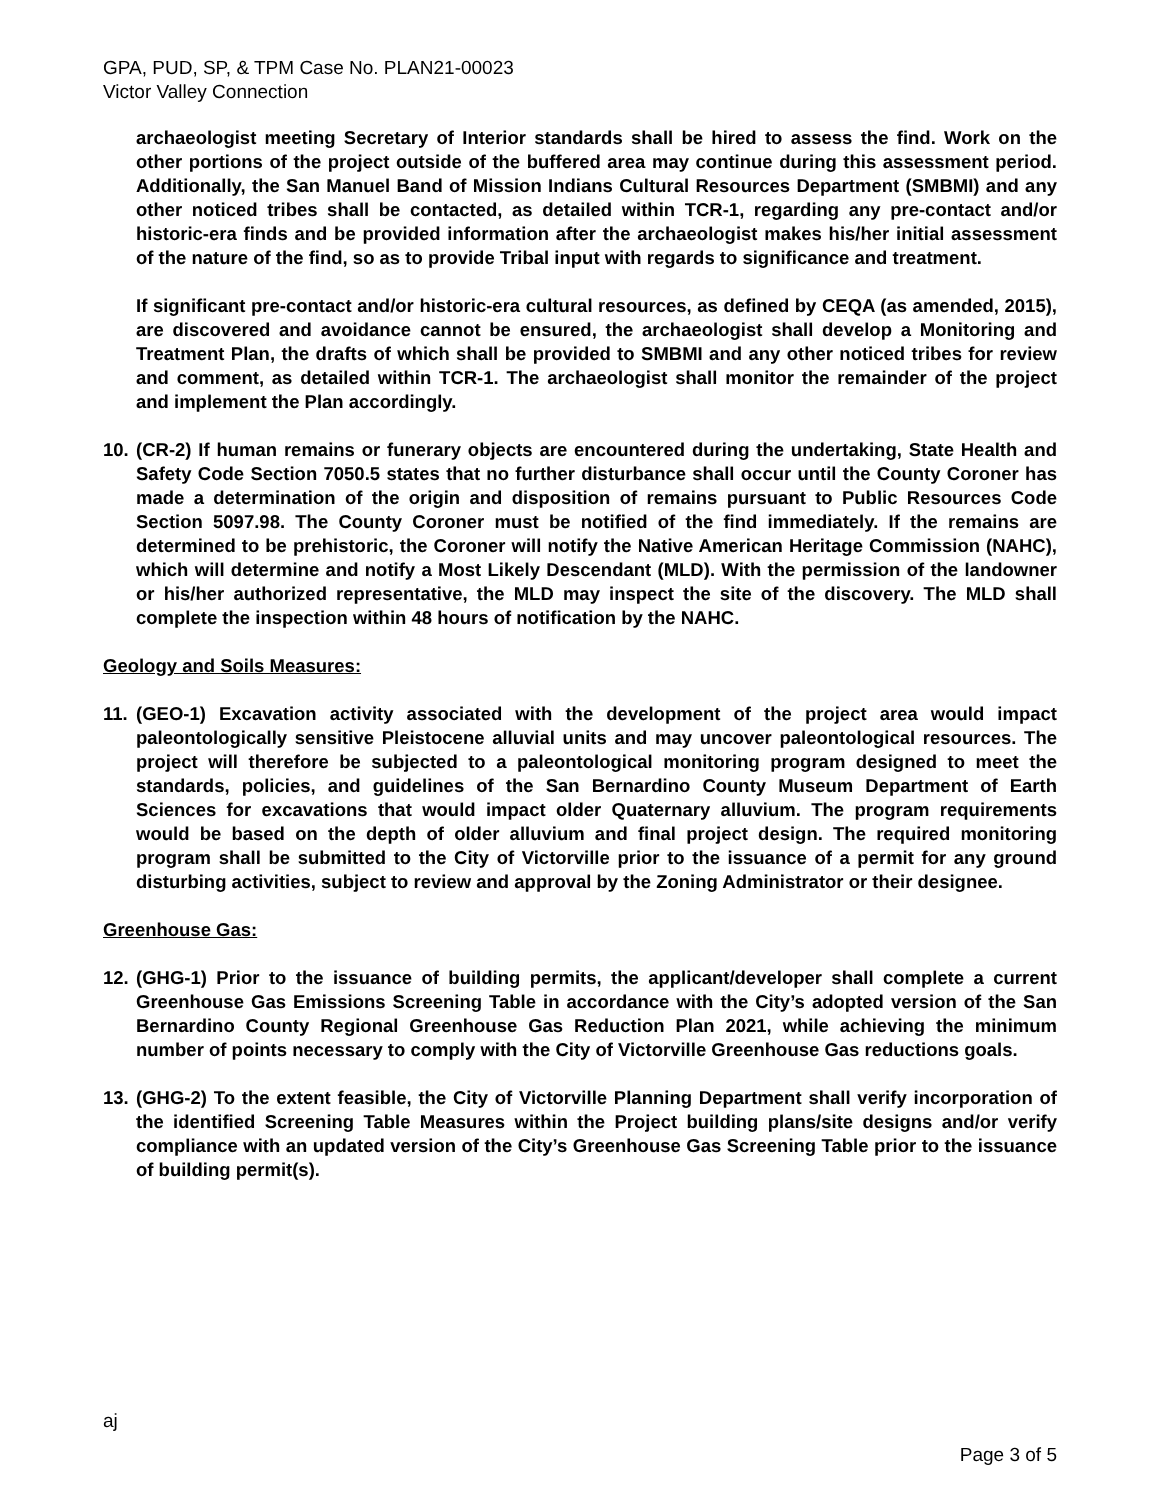GPA, PUD, SP, & TPM Case No. PLAN21-00023
Victor Valley Connection
archaeologist meeting Secretary of Interior standards shall be hired to assess the find. Work on the other portions of the project outside of the buffered area may continue during this assessment period. Additionally, the San Manuel Band of Mission Indians Cultural Resources Department (SMBMI) and any other noticed tribes shall be contacted, as detailed within TCR-1, regarding any pre-contact and/or historic-era finds and be provided information after the archaeologist makes his/her initial assessment of the nature of the find, so as to provide Tribal input with regards to significance and treatment.
If significant pre-contact and/or historic-era cultural resources, as defined by CEQA (as amended, 2015), are discovered and avoidance cannot be ensured, the archaeologist shall develop a Monitoring and Treatment Plan, the drafts of which shall be provided to SMBMI and any other noticed tribes for review and comment, as detailed within TCR-1. The archaeologist shall monitor the remainder of the project and implement the Plan accordingly.
10.
(CR-2) If human remains or funerary objects are encountered during the undertaking, State Health and Safety Code Section 7050.5 states that no further disturbance shall occur until the County Coroner has made a determination of the origin and disposition of remains pursuant to Public Resources Code Section 5097.98. The County Coroner must be notified of the find immediately. If the remains are determined to be prehistoric, the Coroner will notify the Native American Heritage Commission (NAHC), which will determine and notify a Most Likely Descendant (MLD). With the permission of the landowner or his/her authorized representative, the MLD may inspect the site of the discovery. The MLD shall complete the inspection within 48 hours of notification by the NAHC.
Geology and Soils Measures:
11.
(GEO-1) Excavation activity associated with the development of the project area would impact paleontologically sensitive Pleistocene alluvial units and may uncover paleontological resources. The project will therefore be subjected to a paleontological monitoring program designed to meet the standards, policies, and guidelines of the San Bernardino County Museum Department of Earth Sciences for excavations that would impact older Quaternary alluvium. The program requirements would be based on the depth of older alluvium and final project design. The required monitoring program shall be submitted to the City of Victorville prior to the issuance of a permit for any ground disturbing activities, subject to review and approval by the Zoning Administrator or their designee.
Greenhouse Gas:
12.
(GHG-1) Prior to the issuance of building permits, the applicant/developer shall complete a current Greenhouse Gas Emissions Screening Table in accordance with the City’s adopted version of the San Bernardino County Regional Greenhouse Gas Reduction Plan 2021, while achieving the minimum number of points necessary to comply with the City of Victorville Greenhouse Gas reductions goals.
13.
(GHG-2) To the extent feasible, the City of Victorville Planning Department shall verify incorporation of the identified Screening Table Measures within the Project building plans/site designs and/or verify compliance with an updated version of the City’s Greenhouse Gas Screening Table prior to the issuance of building permit(s).
aj
Page 3 of 5